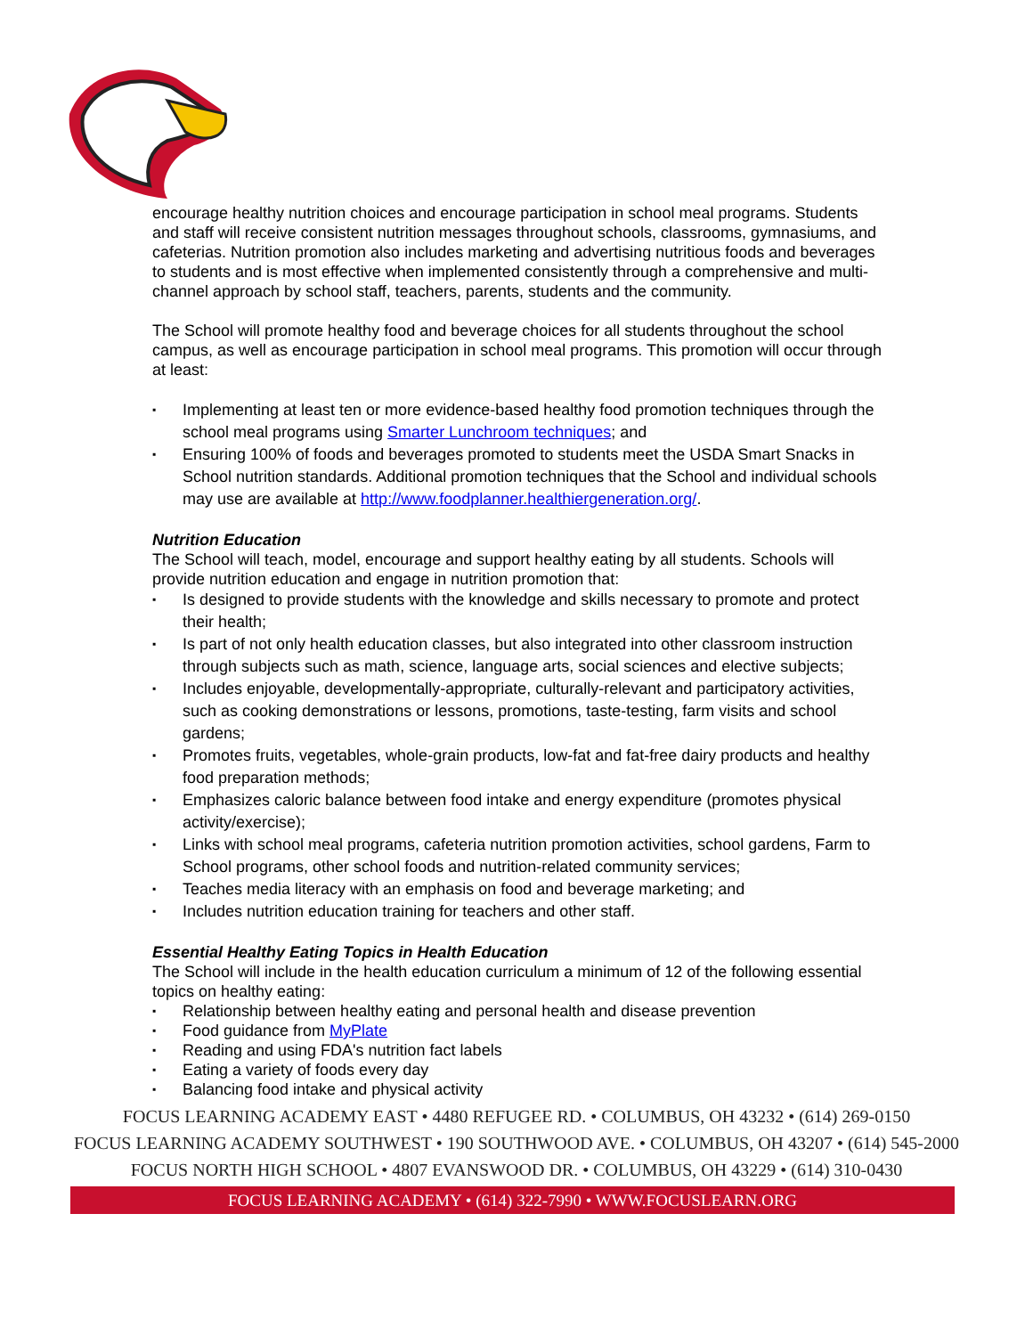encourage healthy nutrition choices and encourage participation in school meal programs. Students and staff will receive consistent nutrition messages throughout schools, classrooms, gymnasiums, and cafeterias. Nutrition promotion also includes marketing and advertising nutritious foods and beverages to students and is most effective when implemented consistently through a comprehensive and multi-channel approach by school staff, teachers, parents, students and the community.
The School will promote healthy food and beverage choices for all students throughout the school campus, as well as encourage participation in school meal programs. This promotion will occur through at least:
▪ Implementing at least ten or more evidence-based healthy food promotion techniques through the school meal programs using Smarter Lunchroom techniques; and
▪ Ensuring 100% of foods and beverages promoted to students meet the USDA Smart Snacks in School nutrition standards. Additional promotion techniques that the School and individual schools may use are available at http://www.foodplanner.healthiergeneration.org/.
Nutrition Education
The School will teach, model, encourage and support healthy eating by all students. Schools will provide nutrition education and engage in nutrition promotion that:
▪ Is designed to provide students with the knowledge and skills necessary to promote and protect their health;
▪ Is part of not only health education classes, but also integrated into other classroom instruction through subjects such as math, science, language arts, social sciences and elective subjects;
▪ Includes enjoyable, developmentally-appropriate, culturally-relevant and participatory activities, such as cooking demonstrations or lessons, promotions, taste-testing, farm visits and school gardens;
▪ Promotes fruits, vegetables, whole-grain products, low-fat and fat-free dairy products and healthy food preparation methods;
▪ Emphasizes caloric balance between food intake and energy expenditure (promotes physical activity/exercise);
▪ Links with school meal programs, cafeteria nutrition promotion activities, school gardens, Farm to School programs, other school foods and nutrition-related community services;
▪ Teaches media literacy with an emphasis on food and beverage marketing; and
▪ Includes nutrition education training for teachers and other staff.
Essential Healthy Eating Topics in Health Education
The School will include in the health education curriculum a minimum of 12 of the following essential topics on healthy eating:
▪ Relationship between healthy eating and personal health and disease prevention
▪ Food guidance from MyPlate
▪ Reading and using FDA's nutrition fact labels
▪ Eating a variety of foods every day
▪ Balancing food intake and physical activity
FOCUS LEARNING ACADEMY EAST • 4480 REFUGEE RD. • COLUMBUS, OH 43232 • (614) 269-0150
FOCUS LEARNING ACADEMY SOUTHWEST • 190 SOUTHWOOD AVE. • COLUMBUS, OH 43207 • (614) 545-2000
FOCUS NORTH HIGH SCHOOL • 4807 EVANSWOOD DR. • COLUMBUS, OH 43229 • (614) 310-0430
FOCUS LEARNING ACADEMY • (614) 322-7990 • WWW.FOCUSLEARN.ORG